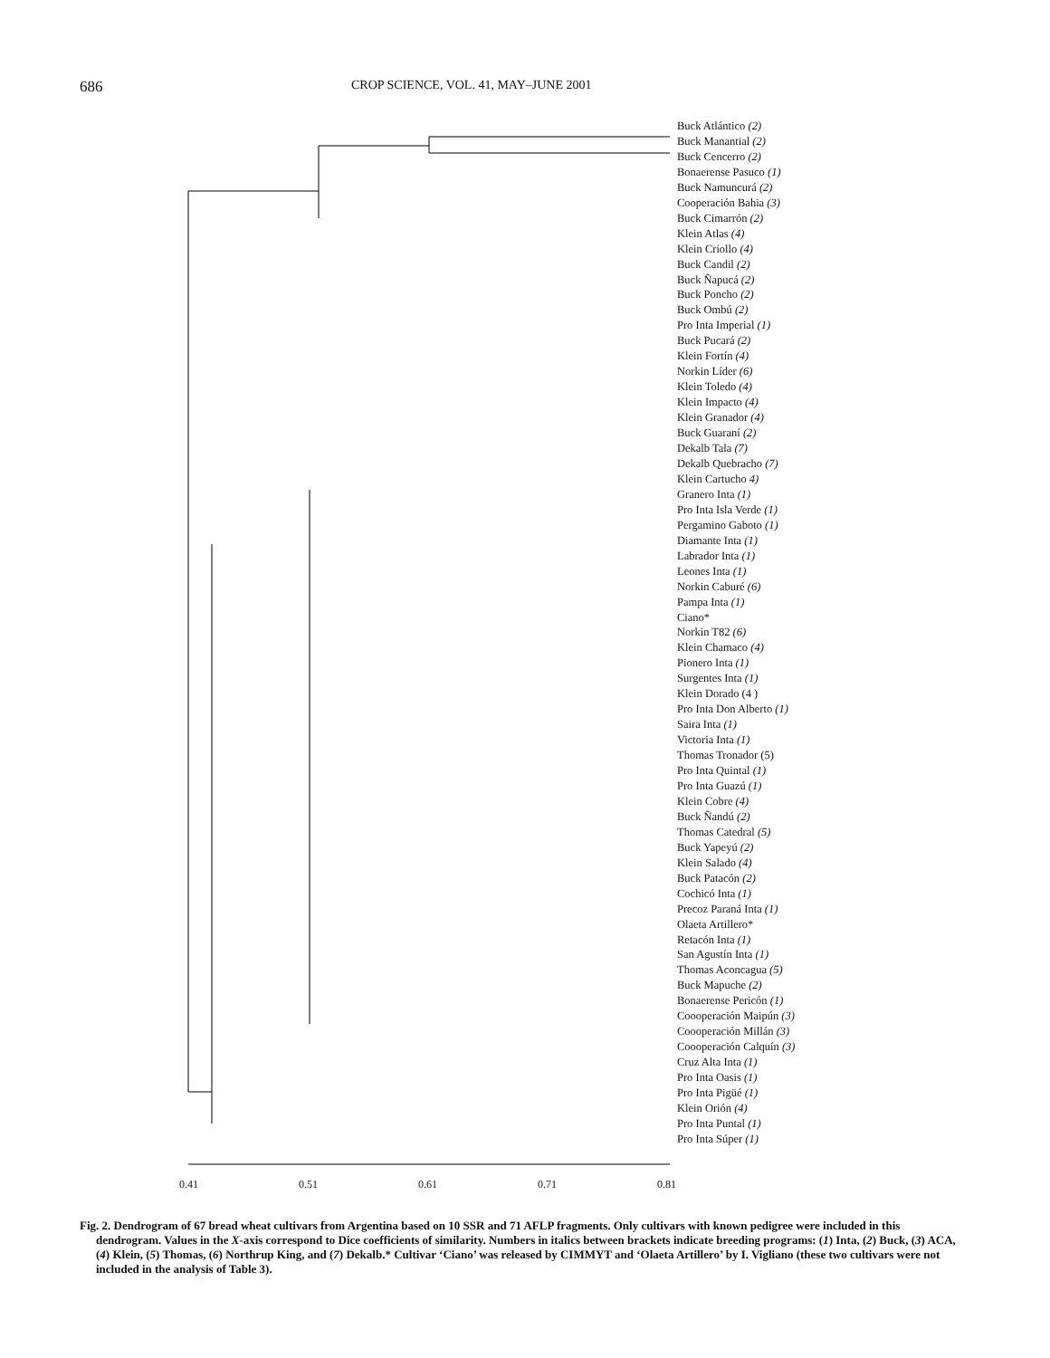686
CROP SCIENCE, VOL. 41, MAY–JUNE 2001
Buck Atlántico (2)
Buck Manantial (2)
Buck Cencerro (2)
Bonaerense Pasuco (1)
Buck Namuncurá (2)
Cooperación Bahia (3)
Buck Cimarrón (2)
Klein Atlas (4)
Klein Criollo (4)
Buck Candil (2)
Buck Ñapucá (2)
Buck Poncho (2)
Buck Ombú (2)
Pro Inta Imperial (1)
Buck Pucará (2)
Klein Fortín (4)
Norkin Líder (6)
Klein Toledo (4)
Klein Impacto (4)
Klein Granador (4)
Buck Guaraní (2)
Dekalb Tala (7)
Dekalb Quebracho (7)
Klein Cartucho 4)
Granero Inta (1)
Pro Inta Isla Verde (1)
Pergamino Gaboto (1)
Diamante Inta (1)
Labrador Inta (1)
Leones Inta (1)
Norkin Caburé (6)
Pampa Inta (1)
Ciano*
Norkin T82 (6)
Klein Chamaco (4)
Pionero Inta (1)
Surgentes Inta (1)
Klein Dorado (4 )
Pro Inta Don Alberto (1)
Saira Inta (1)
Victoria Inta (1)
Thomas Tronador (5)
Pro Inta Quintal (1)
Pro Inta Guazú (1)
Klein Cobre (4)
Buck Ñandú (2)
Thomas Catedral (5)
Buck Yapeyú (2)
Klein Salado (4)
Buck Patacón (2)
Cochicó Inta (1)
Precoz Paraná Inta (1)
Olaeta Artillero*
Retacón Inta (1)
San Agustín Inta (1)
Thomas Aconcagua (5)
Buck Mapuche (2)
Bonaerense Pericón (1)
Coooperación Maipún (3)
Coooperación Millán (3)
Coooperación Calquín (3)
Cruz Alta Inta (1)
Pro Inta Oasis (1)
Pro Inta Pigüé (1)
Klein Orión (4)
Pro Inta Puntal (1)
Pro Inta Súper (1)
0.41 0.51 0.61 0.71 0.81
Fig. 2. Dendrogram of 67 bread wheat cultivars from Argentina based on 10 SSR and 71 AFLP fragments. Only cultivars with known pedigree were included in this dendrogram. Values in the X-axis correspond to Dice coefficients of similarity. Numbers in italics between brackets indicate breeding programs: (1) Inta, (2) Buck, (3) ACA, (4) Klein, (5) Thomas, (6) Northrup King, and (7) Dekalb.* Cultivar ‘Ciano’ was released by CIMMYT and ‘Olaeta Artillero’ by I. Vigliano (these two cultivars were not included in the analysis of Table 3).